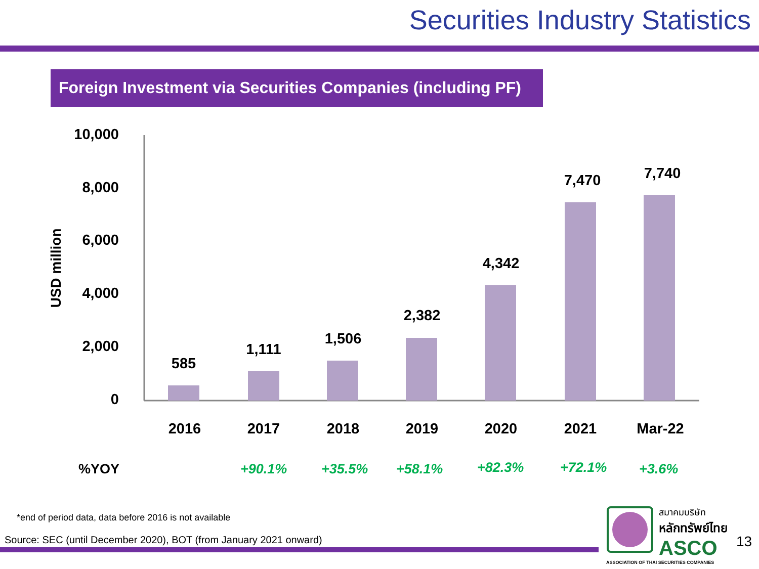Securities Industry Statistics
Foreign Investment via Securities Companies (including PF)
USD million
10,000
8,000
6,000
4,000
2,000
0
585
1,111
1,506
2,382
4,342
7,470
7,740
2016
2017
2018
2019
2020
2021
Mar-22
%YOY +90.1% +35.5% +58.1% +82.3% +72.1% +3.6%
*end of period data, data before 2016 is not available
Source: SEC (until December 2020), BOT (from January 2021 onward)
สมาคมบริษัท
หลักทรัพย์ไทย
ASCO
ASSOCIATION OF THAI SECURITIES COMPANIES
13